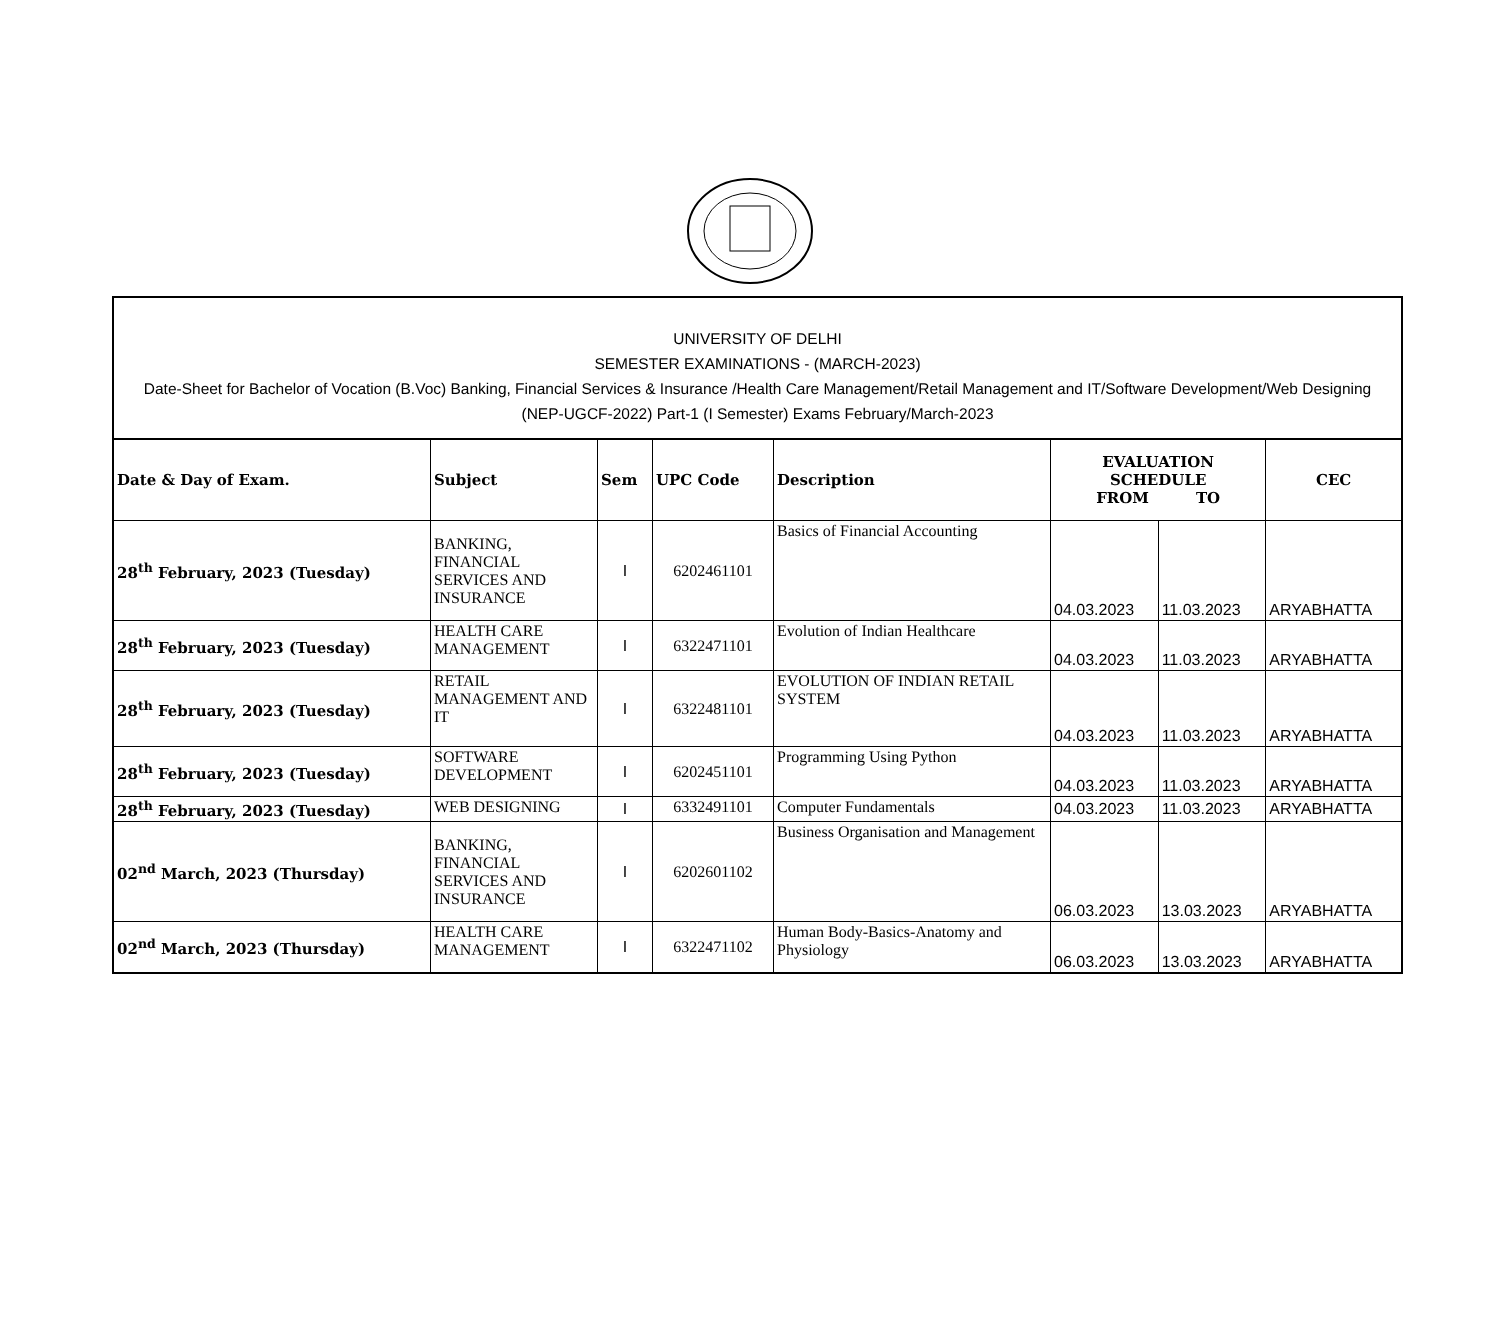UNIVERSITY OF DELHI
SEMESTER EXAMINATIONS - (MARCH-2023)
Date-Sheet for Bachelor of Vocation (B.Voc) Banking, Financial Services & Insurance /Health Care Management/Retail Management and IT/Software Development/Web Designing (NEP-UGCF-2022) Part-1 (I Semester) Exams February/March-2023
| Date & Day of Exam. | Subject | Sem | UPC Code | Description | EVALUATION SCHEDULE FROM TO | | CEC |
| --- | --- | --- | --- | --- | --- | --- | --- |
| 28<sup>th</sup> February, 2023 (Tuesday) | BANKING, FINANCIAL SERVICES AND INSURANCE | I | 6202461101 | Basics of Financial Accounting | 04.03.2023 | 11.03.2023 | ARYABHATTA |
| 28<sup>th</sup> February, 2023 (Tuesday) | HEALTH CARE MANAGEMENT | I | 6322471101 | Evolution of Indian Healthcare | 04.03.2023 | 11.03.2023 | ARYABHATTA |
| 28<sup>th</sup> February, 2023 (Tuesday) | RETAIL MANAGEMENT AND IT | I | 6322481101 | EVOLUTION OF INDIAN RETAIL SYSTEM | 04.03.2023 | 11.03.2023 | ARYABHATTA |
| 28<sup>th</sup> February, 2023 (Tuesday) | SOFTWARE DEVELOPMENT | I | 6202451101 | Programming Using Python | 04.03.2023 | 11.03.2023 | ARYABHATTA |
| 28<sup>th</sup> February, 2023 (Tuesday) | WEB DESIGNING | I | 6332491101 | Computer Fundamentals | 04.03.2023 | 11.03.2023 | ARYABHATTA |
| 02<sup>nd</sup> March, 2023 (Thursday) | BANKING, FINANCIAL SERVICES AND INSURANCE | I | 6202601102 | Business Organisation and Management | 06.03.2023 | 13.03.2023 | ARYABHATTA |
| 02<sup>nd</sup> March, 2023 (Thursday) | HEALTH CARE MANAGEMENT | I | 6322471102 | Human Body-Basics-Anatomy and Physiology | 06.03.2023 | 13.03.2023 | ARYABHATTA |